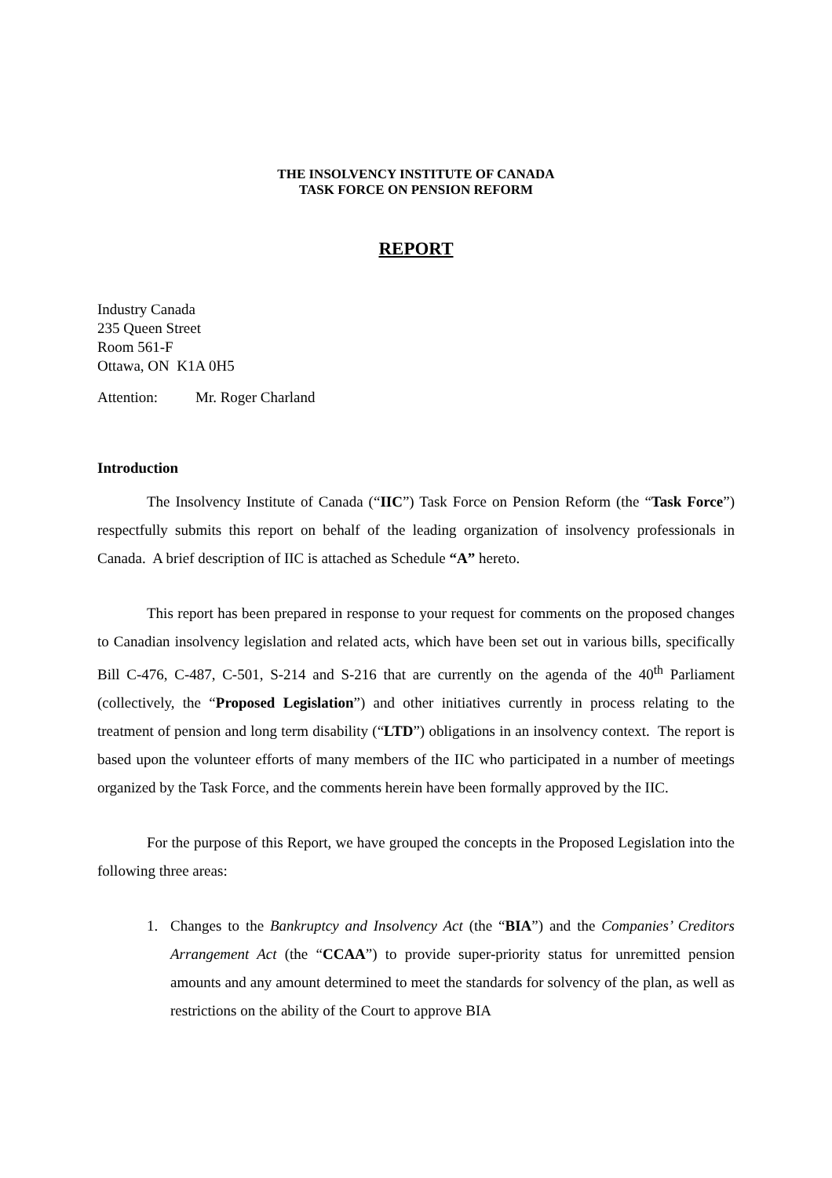THE INSOLVENCY INSTITUTE OF CANADA
TASK FORCE ON PENSION REFORM
REPORT
Industry Canada
235 Queen Street
Room 561-F
Ottawa, ON K1A 0H5
Attention: Mr. Roger Charland
Introduction
The Insolvency Institute of Canada (“IIC”) Task Force on Pension Reform (the “Task Force”) respectfully submits this report on behalf of the leading organization of insolvency professionals in Canada. A brief description of IIC is attached as Schedule “A” hereto.
This report has been prepared in response to your request for comments on the proposed changes to Canadian insolvency legislation and related acts, which have been set out in various bills, specifically Bill C-476, C-487, C-501, S-214 and S-216 that are currently on the agenda of the 40<sup>th</sup> Parliament (collectively, the “Proposed Legislation”) and other initiatives currently in process relating to the treatment of pension and long term disability (“LTD”) obligations in an insolvency context. The report is based upon the volunteer efforts of many members of the IIC who participated in a number of meetings organized by the Task Force, and the comments herein have been formally approved by the IIC.
For the purpose of this Report, we have grouped the concepts in the Proposed Legislation into the following three areas:
1. Changes to the Bankruptcy and Insolvency Act (the “BIA”) and the Companies’ Creditors Arrangement Act (the “CCAA”) to provide super-priority status for unremitted pension amounts and any amount determined to meet the standards for solvency of the plan, as well as restrictions on the ability of the Court to approve BIA